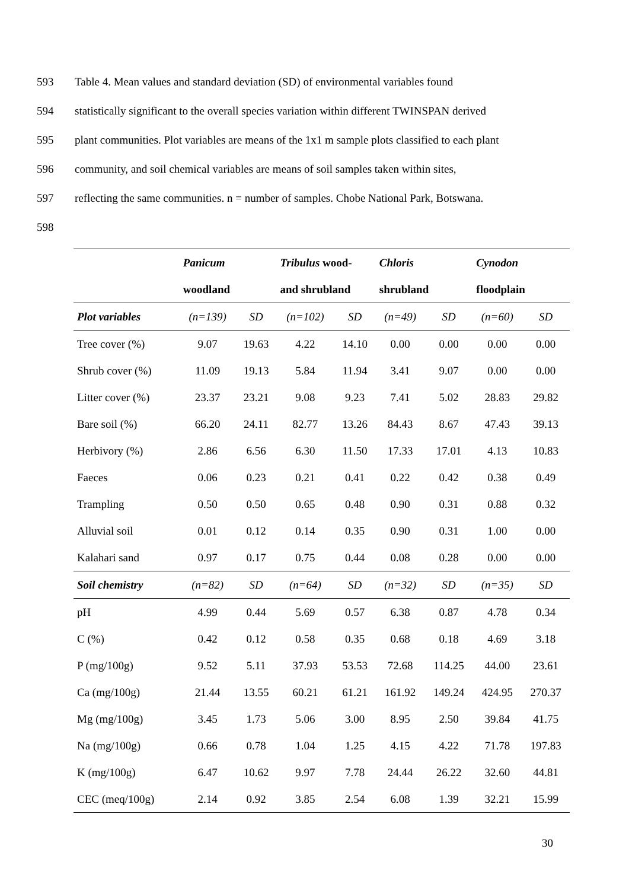593 Table 4. Mean values and standard deviation (SD) of environmental variables found
594 statistically significant to the overall species variation within different TWINSPAN derived
595 plant communities. Plot variables are means of the 1x1 m sample plots classified to each plant
596 community, and soil chemical variables are means of soil samples taken within sites,
597 reflecting the same communities. n = number of samples. Chobe National Park, Botswana.
598
| | Panicum | | Tribulus wood- | | Chloris | | Cynodon | |
| | woodland | | and shrubland | | shrubland | | floodplain | |
| Plot variables | (n=139) | SD | (n=102) | SD | (n=49) | SD | (n=60) | SD |
| Tree cover (%) | 9.07 | 19.63 | 4.22 | 14.10 | 0.00 | 0.00 | 0.00 | 0.00 |
| Shrub cover (%) | 11.09 | 19.13 | 5.84 | 11.94 | 3.41 | 9.07 | 0.00 | 0.00 |
| Litter cover (%) | 23.37 | 23.21 | 9.08 | 9.23 | 7.41 | 5.02 | 28.83 | 29.82 |
| Bare soil (%) | 66.20 | 24.11 | 82.77 | 13.26 | 84.43 | 8.67 | 47.43 | 39.13 |
| Herbivory (%) | 2.86 | 6.56 | 6.30 | 11.50 | 17.33 | 17.01 | 4.13 | 10.83 |
| Faeces | 0.06 | 0.23 | 0.21 | 0.41 | 0.22 | 0.42 | 0.38 | 0.49 |
| Trampling | 0.50 | 0.50 | 0.65 | 0.48 | 0.90 | 0.31 | 0.88 | 0.32 |
| Alluvial soil | 0.01 | 0.12 | 0.14 | 0.35 | 0.90 | 0.31 | 1.00 | 0.00 |
| Kalahari sand | 0.97 | 0.17 | 0.75 | 0.44 | 0.08 | 0.28 | 0.00 | 0.00 |
| Soil chemistry | (n=82) | SD | (n=64) | SD | (n=32) | SD | (n=35) | SD |
| pH | 4.99 | 0.44 | 5.69 | 0.57 | 6.38 | 0.87 | 4.78 | 0.34 |
| C (%) | 0.42 | 0.12 | 0.58 | 0.35 | 0.68 | 0.18 | 4.69 | 3.18 |
| P (mg/100g) | 9.52 | 5.11 | 37.93 | 53.53 | 72.68 | 114.25 | 44.00 | 23.61 |
| Ca (mg/100g) | 21.44 | 13.55 | 60.21 | 61.21 | 161.92 | 149.24 | 424.95 | 270.37 |
| Mg (mg/100g) | 3.45 | 1.73 | 5.06 | 3.00 | 8.95 | 2.50 | 39.84 | 41.75 |
| Na (mg/100g) | 0.66 | 0.78 | 1.04 | 1.25 | 4.15 | 4.22 | 71.78 | 197.83 |
| K (mg/100g) | 6.47 | 10.62 | 9.97 | 7.78 | 24.44 | 26.22 | 32.60 | 44.81 |
| CEC (meq/100g) | 2.14 | 0.92 | 3.85 | 2.54 | 6.08 | 1.39 | 32.21 | 15.99 |
30